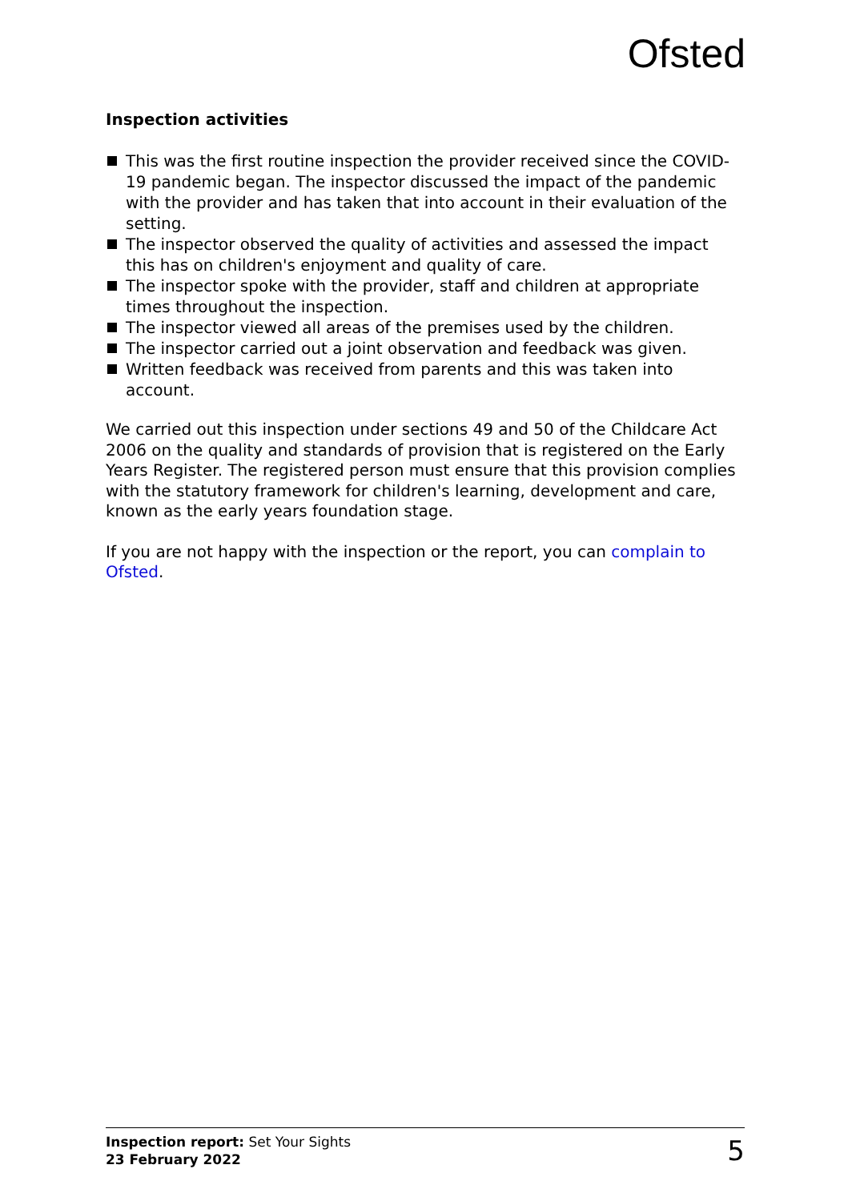Ofsted
Inspection activities
This was the first routine inspection the provider received since the COVID-19 pandemic began. The inspector discussed the impact of the pandemic with the provider and has taken that into account in their evaluation of the setting.
The inspector observed the quality of activities and assessed the impact this has on children's enjoyment and quality of care.
The inspector spoke with the provider, staff and children at appropriate times throughout the inspection.
The inspector viewed all areas of the premises used by the children.
The inspector carried out a joint observation and feedback was given.
Written feedback was received from parents and this was taken into account.
We carried out this inspection under sections 49 and 50 of the Childcare Act 2006 on the quality and standards of provision that is registered on the Early Years Register. The registered person must ensure that this provision complies with the statutory framework for children's learning, development and care, known as the early years foundation stage.
If you are not happy with the inspection or the report, you can complain to Ofsted.
Inspection report: Set Your Sights
23 February 2022
5